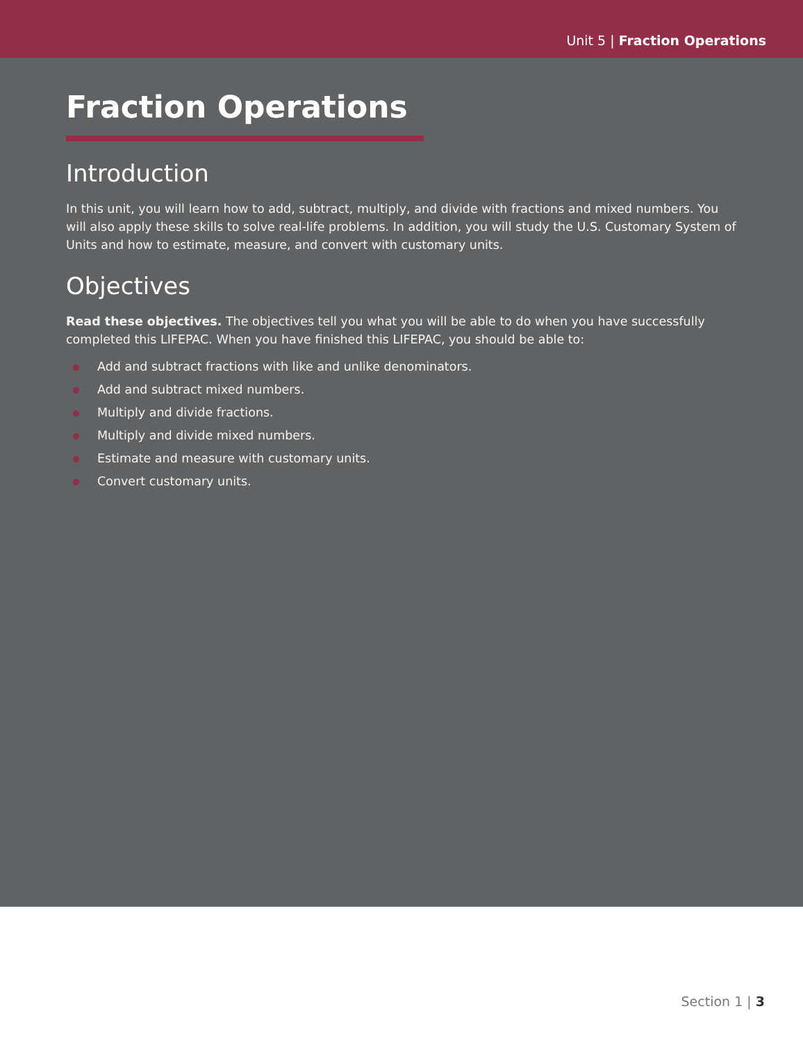Unit 5 | Fraction Operations
Fraction Operations
Introduction
In this unit, you will learn how to add, subtract, multiply, and divide with fractions and mixed numbers. You will also apply these skills to solve real-life problems. In addition, you will study the U.S. Customary System of Units and how to estimate, measure, and convert with customary units.
Objectives
Read these objectives. The objectives tell you what you will be able to do when you have successfully completed this LIFEPAC. When you have finished this LIFEPAC, you should be able to:
Add and subtract fractions with like and unlike denominators.
Add and subtract mixed numbers.
Multiply and divide fractions.
Multiply and divide mixed numbers.
Estimate and measure with customary units.
Convert customary units.
Section 1 | 3